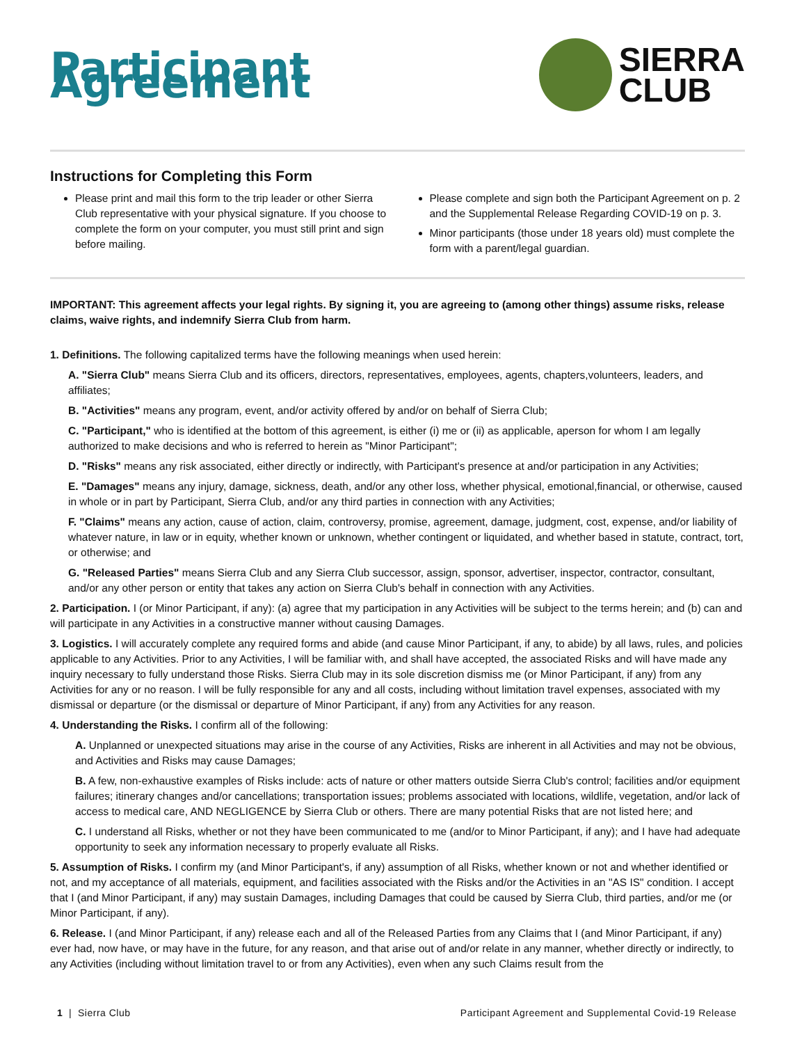Participant Agreement
SIERRA
CLUB
Instructions for Completing this Form
Please print and mail this form to the trip leader or other Sierra Club representative with your physical signature. If you choose to complete the form on your computer, you must still print and sign before mailing.
Please complete and sign both the Participant Agreement on p. 2 and the Supplemental Release Regarding COVID-19 on p. 3.
Minor participants (those under 18 years old) must complete the form with a parent/legal guardian.
IMPORTANT: This agreement affects your legal rights. By signing it, you are agreeing to (among other things) assume risks, release claims, waive rights, and indemnify Sierra Club from harm.
1. Definitions. The following capitalized terms have the following meanings when used herein:
A. "Sierra Club" means Sierra Club and its officers, directors, representatives, employees, agents, chapters,volunteers, leaders, and affiliates;
B. "Activities" means any program, event, and/or activity offered by and/or on behalf of Sierra Club;
C. "Participant," who is identified at the bottom of this agreement, is either (i) me or (ii) as applicable, aperson for whom I am legally authorized to make decisions and who is referred to herein as "Minor Participant";
D. "Risks" means any risk associated, either directly or indirectly, with Participant's presence at and/or participation in any Activities;
E. "Damages" means any injury, damage, sickness, death, and/or any other loss, whether physical, emotional,financial, or otherwise, caused in whole or in part by Participant, Sierra Club, and/or any third parties in connection with any Activities;
F. "Claims" means any action, cause of action, claim, controversy, promise, agreement, damage, judgment, cost, expense, and/or liability of whatever nature, in law or in equity, whether known or unknown, whether contingent or liquidated, and whether based in statute, contract, tort, or otherwise; and
G. "Released Parties" means Sierra Club and any Sierra Club successor, assign, sponsor, advertiser, inspector, contractor, consultant, and/or any other person or entity that takes any action on Sierra Club's behalf in connection with any Activities.
2. Participation. I (or Minor Participant, if any): (a) agree that my participation in any Activities will be subject to the terms herein; and (b) can and will participate in any Activities in a constructive manner without causing Damages.
3. Logistics. I will accurately complete any required forms and abide (and cause Minor Participant, if any, to abide) by all laws, rules, and policies applicable to any Activities. Prior to any Activities, I will be familiar with, and shall have accepted, the associated Risks and will have made any inquiry necessary to fully understand those Risks. Sierra Club may in its sole discretion dismiss me (or Minor Participant, if any) from any Activities for any or no reason. I will be fully responsible for any and all costs, including without limitation travel expenses, associated with my dismissal or departure (or the dismissal or departure of Minor Participant, if any) from any Activities for any reason.
4. Understanding the Risks. I confirm all of the following:
A. Unplanned or unexpected situations may arise in the course of any Activities, Risks are inherent in all Activities and may not be obvious, and Activities and Risks may cause Damages;
B. A few, non-exhaustive examples of Risks include: acts of nature or other matters outside Sierra Club's control; facilities and/or equipment failures; itinerary changes and/or cancellations; transportation issues; problems associated with locations, wildlife, vegetation, and/or lack of access to medical care, AND NEGLIGENCE by Sierra Club or others. There are many potential Risks that are not listed here; and
C. I understand all Risks, whether or not they have been communicated to me (and/or to Minor Participant, if any); and I have had adequate opportunity to seek any information necessary to properly evaluate all Risks.
5. Assumption of Risks. I confirm my (and Minor Participant's, if any) assumption of all Risks, whether known or not and whether identified or not, and my acceptance of all materials, equipment, and facilities associated with the Risks and/or the Activities in an "AS IS" condition. I accept that I (and Minor Participant, if any) may sustain Damages, including Damages that could be caused by Sierra Club, third parties, and/or me (or Minor Participant, if any).
6. Release. I (and Minor Participant, if any) release each and all of the Released Parties from any Claims that I (and Minor Participant, if any) ever had, now have, or may have in the future, for any reason, and that arise out of and/or relate in any manner, whether directly or indirectly, to any Activities (including without limitation travel to or from any Activities), even when any such Claims result from the
1 | Sierra Club Participant Agreement and Supplemental Covid-19 Release